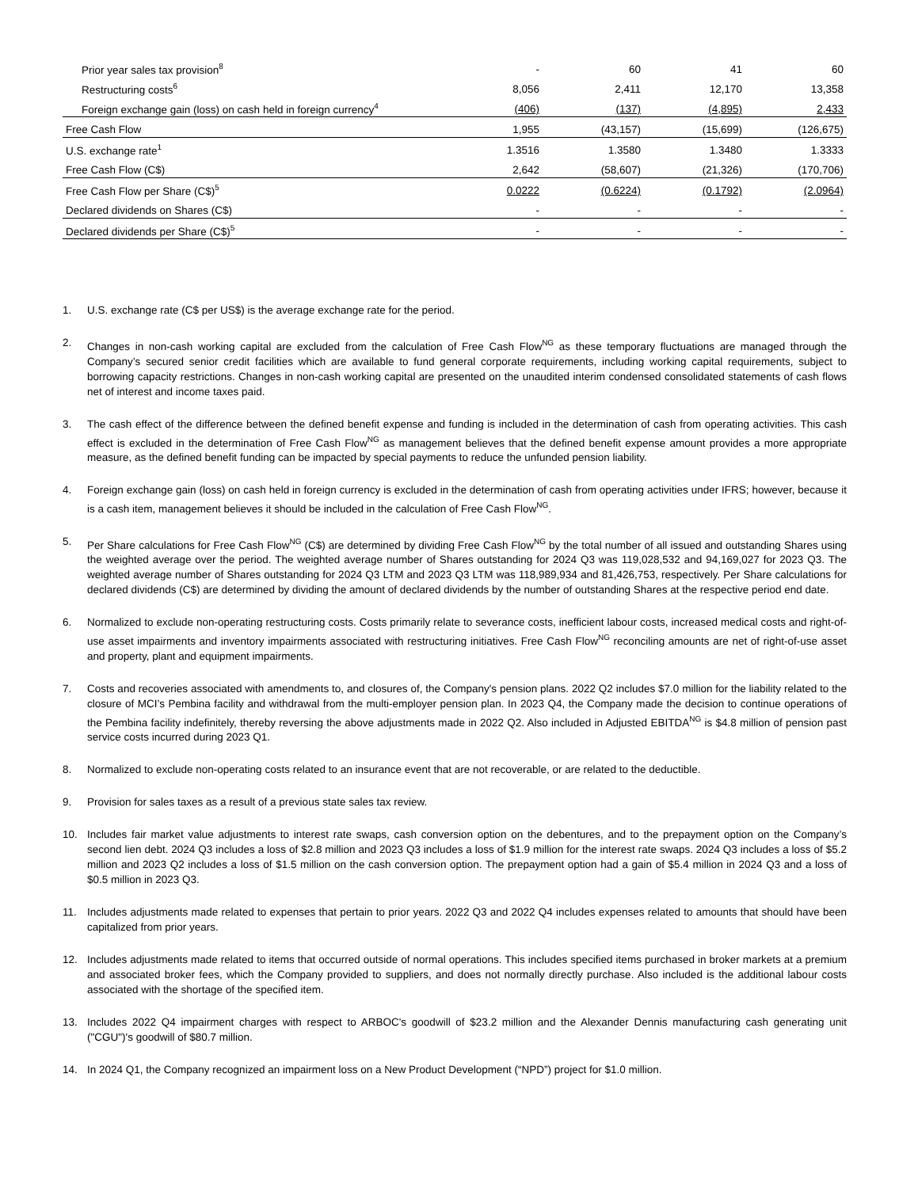| Prior year sales tax provision<sup>8</sup> | - | 60 | 41 | 60 |
| Restructuring costs<sup>6</sup> | 8,056 | 2,411 | 12,170 | 13,358 |
| Foreign exchange gain (loss) on cash held in foreign currency<sup>4</sup> | (406) | (137) | (4,895) | 2,433 |
| Free Cash Flow | 1,955 | (43,157) | (15,699) | (126,675) |
| U.S. exchange rate<sup>1</sup> | 1.3516 | 1.3580 | 1.3480 | 1.3333 |
| Free Cash Flow (C$) | 2,642 | (58,607) | (21,326) | (170,706) |
| Free Cash Flow per Share (C$)<sup>5</sup> | 0.0222 | (0.6224) | (0.1792) | (2.0964) |
| Declared dividends on Shares (C$) | - | - | - | - |
| Declared dividends per Share (C$)<sup>5</sup> | - | - | - | - |
1. U.S. exchange rate (C$ per US$) is the average exchange rate for the period.
2. Changes in non-cash working capital are excluded from the calculation of Free Cash Flow<sup>NG</sup> as these temporary fluctuations are managed through the Company’s secured senior credit facilities which are available to fund general corporate requirements, including working capital requirements, subject to borrowing capacity restrictions. Changes in non-cash working capital are presented on the unaudited interim condensed consolidated statements of cash flows net of interest and income taxes paid.
3. The cash effect of the difference between the defined benefit expense and funding is included in the determination of cash from operating activities. This cash effect is excluded in the determination of Free Cash Flow<sup>NG</sup> as management believes that the defined benefit expense amount provides a more appropriate measure, as the defined benefit funding can be impacted by special payments to reduce the unfunded pension liability.
4. Foreign exchange gain (loss) on cash held in foreign currency is excluded in the determination of cash from operating activities under IFRS; however, because it is a cash item, management believes it should be included in the calculation of Free Cash Flow<sup>NG</sup>.
5. Per Share calculations for Free Cash Flow<sup>NG</sup> (C$) are determined by dividing Free Cash Flow<sup>NG</sup> by the total number of all issued and outstanding Shares using the weighted average over the period. The weighted average number of Shares outstanding for 2024 Q3 was 119,028,532 and 94,169,027 for 2023 Q3. The weighted average number of Shares outstanding for 2024 Q3 LTM and 2023 Q3 LTM was 118,989,934 and 81,426,753, respectively. Per Share calculations for declared dividends (C$) are determined by dividing the amount of declared dividends by the number of outstanding Shares at the respective period end date.
6. Normalized to exclude non-operating restructuring costs. Costs primarily relate to severance costs, inefficient labour costs, increased medical costs and right-of-use asset impairments and inventory impairments associated with restructuring initiatives. Free Cash Flow<sup>NG</sup> reconciling amounts are net of right-of-use asset and property, plant and equipment impairments.
7. Costs and recoveries associated with amendments to, and closures of, the Company's pension plans. 2022 Q2 includes $7.0 million for the liability related to the closure of MCI’s Pembina facility and withdrawal from the multi-employer pension plan. In 2023 Q4, the Company made the decision to continue operations of the Pembina facility indefinitely, thereby reversing the above adjustments made in 2022 Q2. Also included in Adjusted EBITDA<sup>NG</sup> is $4.8 million of pension past service costs incurred during 2023 Q1.
8. Normalized to exclude non-operating costs related to an insurance event that are not recoverable, or are related to the deductible.
9. Provision for sales taxes as a result of a previous state sales tax review.
10. Includes fair market value adjustments to interest rate swaps, cash conversion option on the debentures, and to the prepayment option on the Company’s second lien debt. 2024 Q3 includes a loss of $2.8 million and 2023 Q3 includes a loss of $1.9 million for the interest rate swaps. 2024 Q3 includes a loss of $5.2 million and 2023 Q2 includes a loss of $1.5 million on the cash conversion option. The prepayment option had a gain of $5.4 million in 2024 Q3 and a loss of $0.5 million in 2023 Q3.
11. Includes adjustments made related to expenses that pertain to prior years. 2022 Q3 and 2022 Q4 includes expenses related to amounts that should have been capitalized from prior years.
12. Includes adjustments made related to items that occurred outside of normal operations. This includes specified items purchased in broker markets at a premium and associated broker fees, which the Company provided to suppliers, and does not normally directly purchase. Also included is the additional labour costs associated with the shortage of the specified item.
13. Includes 2022 Q4 impairment charges with respect to ARBOC's goodwill of $23.2 million and the Alexander Dennis manufacturing cash generating unit ("CGU")'s goodwill of $80.7 million.
14. In 2024 Q1, the Company recognized an impairment loss on a New Product Development (“NPD”) project for $1.0 million.